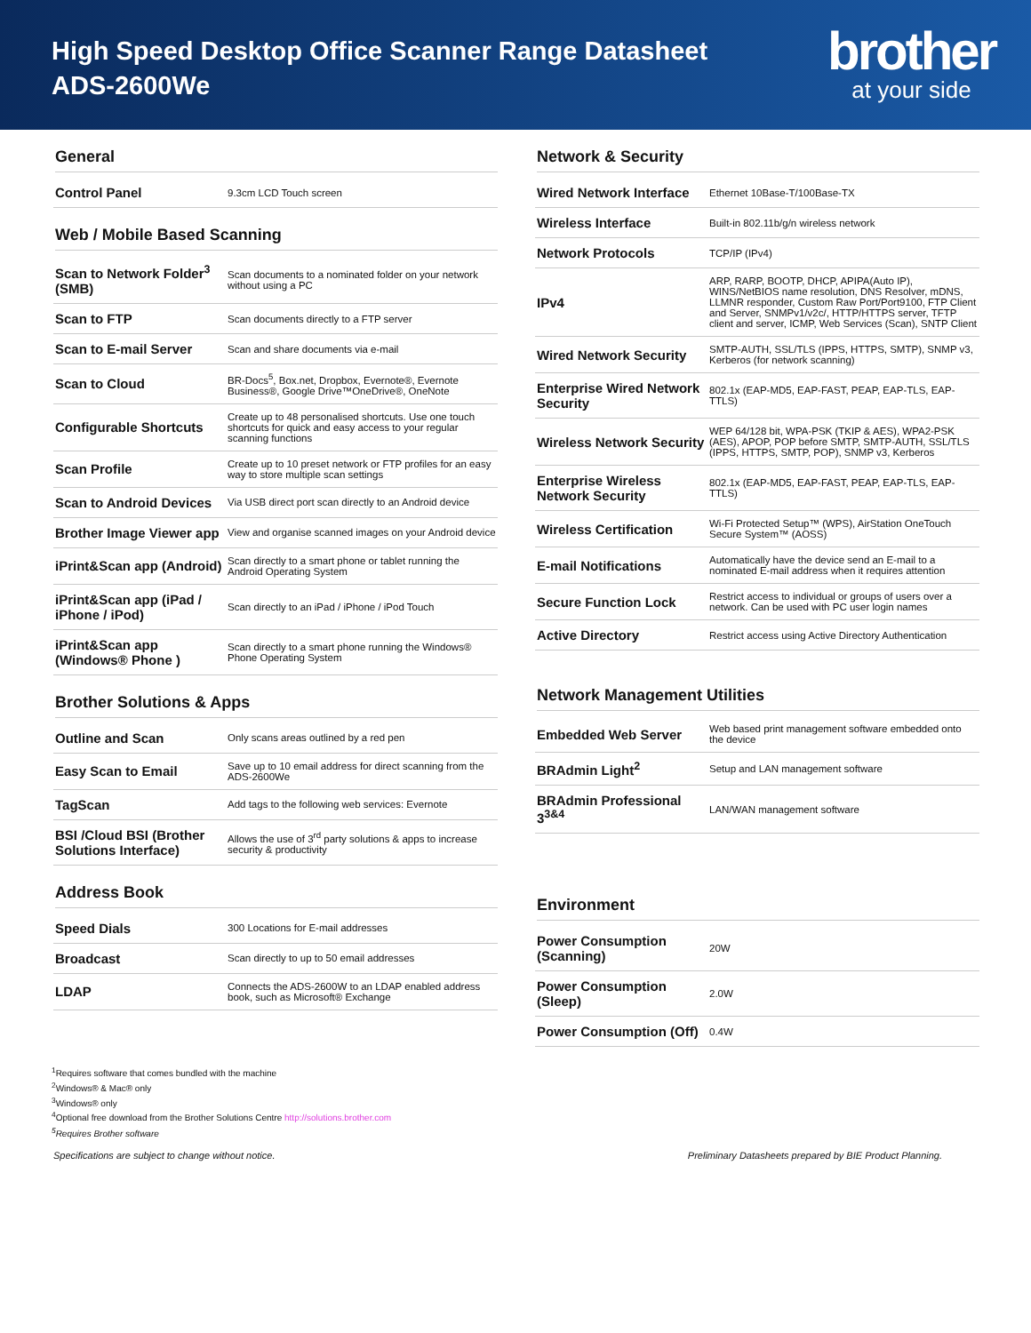High Speed Desktop Office Scanner Range Datasheet
ADS-2600We
brother
at your side
General
| Control Panel | 9.3cm LCD Touch screen |
Web / Mobile Based Scanning
| Scan to Network Folder<sup>3</sup> (SMB) | Scan documents to a nominated folder on your network without using a PC |
| Scan to FTP | Scan documents directly to a FTP server |
| Scan to E-mail Server | Scan and share documents via e-mail |
| Scan to Cloud | BR-Docs<sup>5</sup>, Box.net, Dropbox, Evernote®, Evernote Business®, Google Drive™OneDrive®, OneNote |
| Configurable Shortcuts | Create up to 48 personalised shortcuts. Use one touch shortcuts for quick and easy access to your regular scanning functions |
| Scan Profile | Create up to 10 preset network or FTP profiles for an easy way to store multiple scan settings |
| Scan to Android Devices | Via USB direct port scan directly to an Android device |
| Brother Image Viewer app | View and organise scanned images on your Android device |
| iPrint&Scan app (Android) | Scan directly to a smart phone or tablet running the Android Operating System |
| iPrint&Scan app (iPad / iPhone / iPod) | Scan directly to an iPad / iPhone / iPod Touch |
| iPrint&Scan app (Windows® Phone ) | Scan directly to a smart phone running the Windows® Phone Operating System |
Brother Solutions & Apps
| Outline and Scan | Only scans areas outlined by a red pen |
| Easy Scan to Email | Save up to 10 email address for direct scanning from the ADS-2600We |
| TagScan | Add tags to the following web services: Evernote |
| BSI /Cloud BSI (Brother Solutions Interface) | Allows the use of 3<sup>rd</sup> party solutions & apps to increase security & productivity |
Address Book
| Speed Dials | 300 Locations for E-mail addresses |
| Broadcast | Scan directly to up to 50 email addresses |
| LDAP | Connects the ADS-2600W to an LDAP enabled address book, such as Microsoft® Exchange |
Network & Security
| Wired Network Interface | Ethernet 10Base-T/100Base-TX |
| Wireless Interface | Built-in 802.11b/g/n wireless network |
| Network Protocols | TCP/IP (IPv4) |
| IPv4 | ARP, RARP, BOOTP, DHCP, APIPA(Auto IP), WINS/NetBIOS name resolution, DNS Resolver, mDNS, LLMNR responder, Custom Raw Port/Port9100, FTP Client and Server, SNMPv1/v2c/, HTTP/HTTPS server, TFTP client and server, ICMP, Web Services (Scan), SNTP Client |
| Wired Network Security | SMTP-AUTH, SSL/TLS (IPPS, HTTPS, SMTP), SNMP v3, Kerberos (for network scanning) |
| Enterprise Wired Network Security | 802.1x (EAP-MD5, EAP-FAST, PEAP, EAP-TLS, EAP-TTLS) |
| Wireless Network Security | WEP 64/128 bit, WPA-PSK (TKIP & AES), WPA2-PSK (AES), APOP, POP before SMTP, SMTP-AUTH, SSL/TLS (IPPS, HTTPS, SMTP, POP), SNMP v3, Kerberos |
| Enterprise Wireless Network Security | 802.1x (EAP-MD5, EAP-FAST, PEAP, EAP-TLS, EAP-TTLS) |
| Wireless Certification | Wi-Fi Protected Setup™ (WPS), AirStation OneTouch Secure System™ (AOSS) |
| E-mail Notifications | Automatically have the device send an E-mail to a nominated E-mail address when it requires attention |
| Secure Function Lock | Restrict access to individual or groups of users over a network. Can be used with PC user login names |
| Active Directory | Restrict access using Active Directory Authentication |
Network Management Utilities
| Embedded Web Server | Web based print management software embedded onto the device |
| BRAdmin Light<sup>2</sup> | Setup and LAN management software |
| BRAdmin Professional 3<sup>3&4</sup> | LAN/WAN management software |
Environment
| Power Consumption (Scanning) | 20W |
| Power Consumption (Sleep) | 2.0W |
| Power Consumption (Off) | 0.4W |
<sup>1</sup> Requires software that comes bundled with the machine
<sup>2</sup> Windows® & Mac® only
<sup>3</sup> Windows® only
<sup>4</sup> Optional free download from the Brother Solutions Centre http://solutions.brother.com
<sup>5</sup> Requires Brother software
Specifications are subject to change without notice. Preliminary Datasheets prepared by BIE Product Planning.